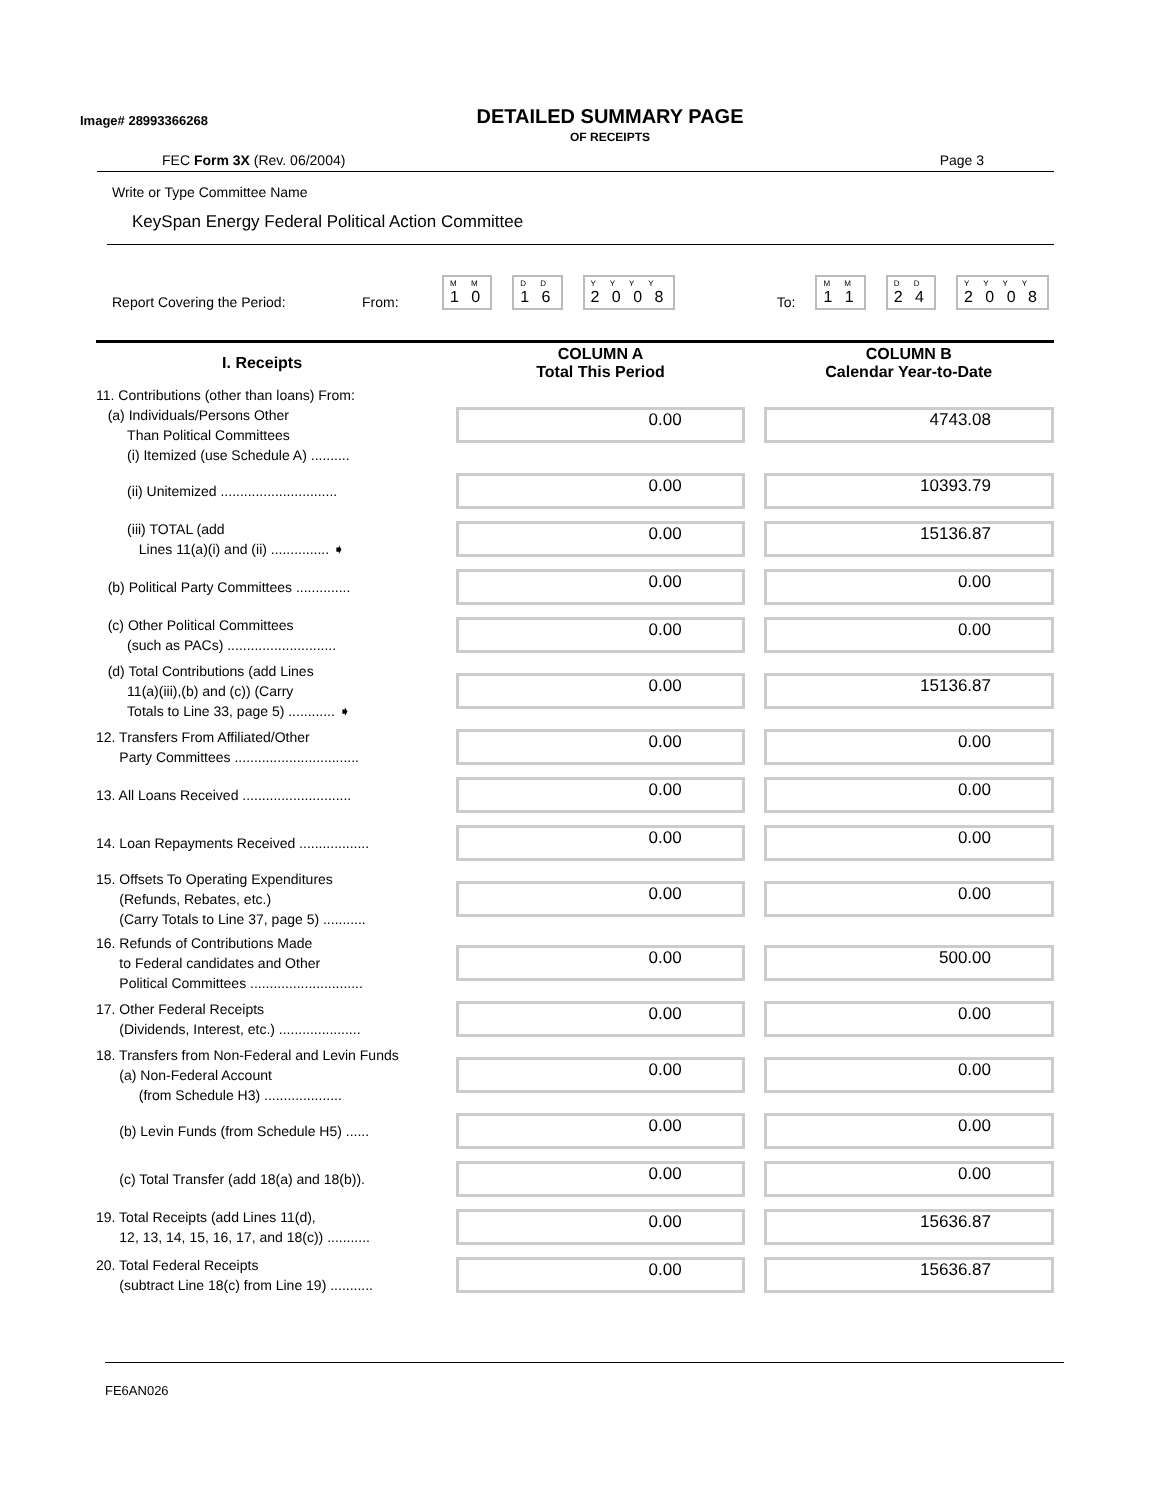Image# 28993366268
DETAILED SUMMARY PAGE
OF RECEIPTS
FEC Form 3X (Rev. 06/2004) Page 3
Write or Type Committee Name
KeySpan Energy Federal Political Action Committee
Report Covering the Period: From:
M M
1 0
D D
1 6
Y Y Y Y
2 0 0 8
To:
M M
1 1
D D
2 4
Y Y Y Y
2 0 0 8
| I. Receipts | | COLUMN A Total This Period | | COLUMN B Calendar Year-to-Date |
| --- | --- | --- | --- | --- |
| 11. Contributions (other than loans) From: (a) Individuals/Persons Other Than Political Committees (i) Itemized (use Schedule A) .......... | | 0.00 | | 4743.08 |
| (ii) Unitemized .............................. | | 0.00 | | 10393.79 |
| (iii) TOTAL (add Lines 11(a)(i) and (ii) ............... ➧ | | 0.00 | | 15136.87 |
| (b) Political Party Committees .............. | | 0.00 | | 0.00 |
| (c) Other Political Committees (such as PACs) ............................ | | 0.00 | | 0.00 |
| (d) Total Contributions (add Lines 11(a)(iii),(b) and (c)) (Carry Totals to Line 33, page 5) ............ ➧ | | 0.00 | | 15136.87 |
| 12. Transfers From Affiliated/Other Party Committees ................................ | | 0.00 | | 0.00 |
| 13. All Loans Received ............................ | | 0.00 | | 0.00 |
| 14. Loan Repayments Received .................. | | 0.00 | | 0.00 |
| 15. Offsets To Operating Expenditures (Refunds, Rebates, etc.) (Carry Totals to Line 37, page 5) ........... | | 0.00 | | 0.00 |
| 16. Refunds of Contributions Made to Federal candidates and Other Political Committees ............................. | | 0.00 | | 500.00 |
| 17. Other Federal Receipts (Dividends, Interest, etc.) ..................... | | 0.00 | | 0.00 |
| 18. Transfers from Non-Federal and Levin Funds (a) Non-Federal Account (from Schedule H3) .................... | | 0.00 | | 0.00 |
| (b) Levin Funds (from Schedule H5) ...... | | 0.00 | | 0.00 |
| (c) Total Transfer (add 18(a) and 18(b)). | | 0.00 | | 0.00 |
| 19. Total Receipts (add Lines 11(d), 12, 13, 14, 15, 16, 17, and 18(c)) ........... | | 0.00 | | 15636.87 |
| 20. Total Federal Receipts (subtract Line 18(c) from Line 19) ........... | | 0.00 | | 15636.87 |
FE6AN026